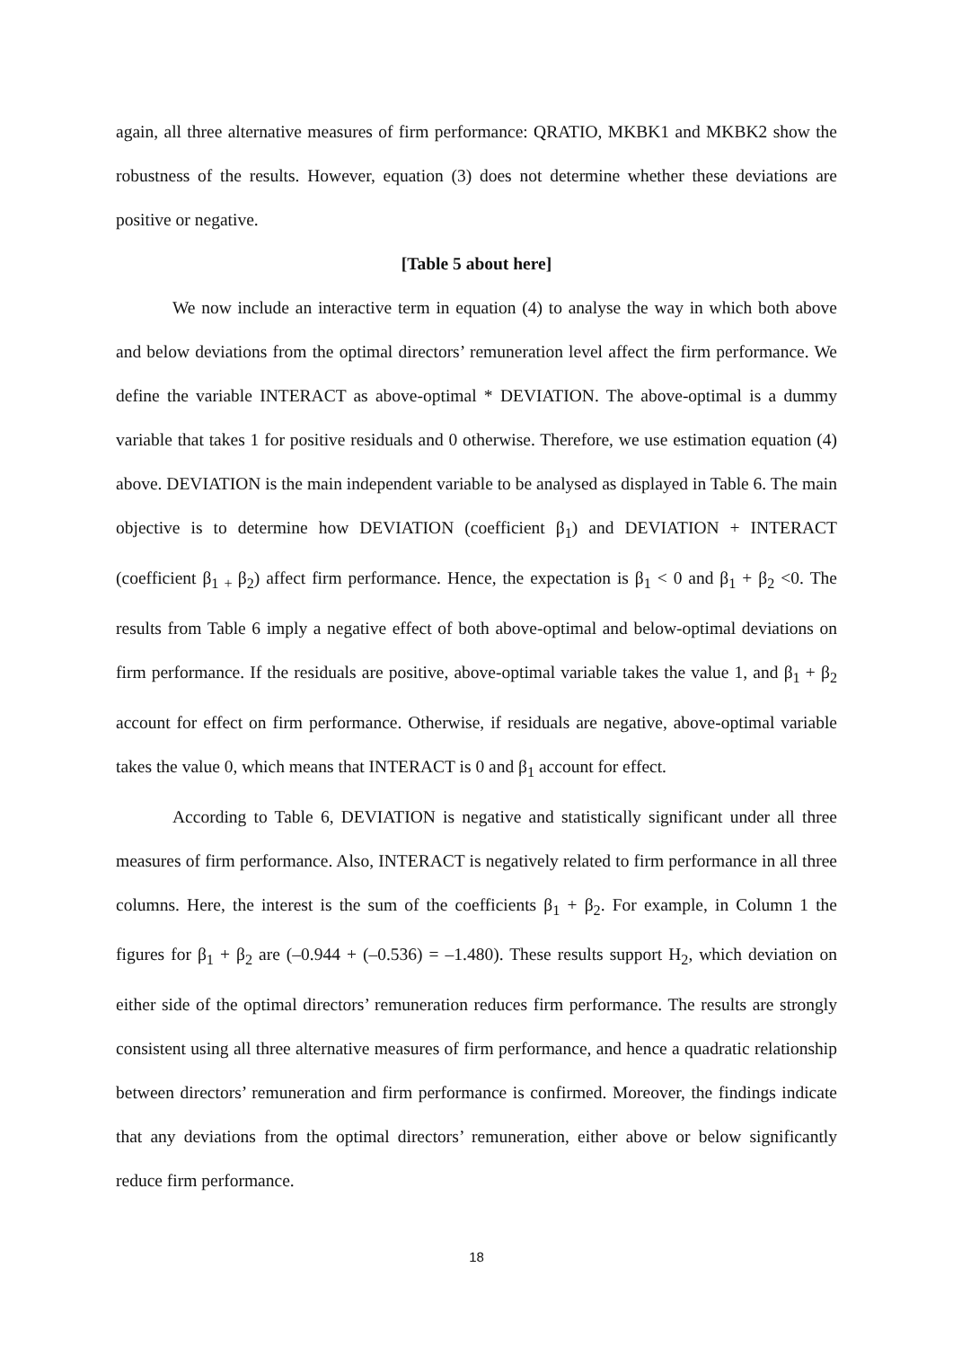again, all three alternative measures of firm performance: QRATIO, MKBK1 and MKBK2 show the robustness of the results. However, equation (3) does not determine whether these deviations are positive or negative.
[Table 5 about here]
We now include an interactive term in equation (4) to analyse the way in which both above and below deviations from the optimal directors’ remuneration level affect the firm performance. We define the variable INTERACT as above-optimal * DEVIATION. The above-optimal is a dummy variable that takes 1 for positive residuals and 0 otherwise. Therefore, we use estimation equation (4) above. DEVIATION is the main independent variable to be analysed as displayed in Table 6. The main objective is to determine how DEVIATION (coefficient β<sub>1</sub>) and DEVIATION + INTERACT (coefficient β<sub>1 +</sub>β<sub>2</sub>) affect firm performance. Hence, the expectation is β<sub>1</sub> < 0 and β<sub>1</sub> + β<sub>2</sub> <0. The results from Table 6 imply a negative effect of both above-optimal and below-optimal deviations on firm performance. If the residuals are positive, above-optimal variable takes the value 1, and β<sub>1</sub> + β<sub>2</sub> account for effect on firm performance. Otherwise, if residuals are negative, above-optimal variable takes the value 0, which means that INTERACT is 0 and β<sub>1</sub> account for effect.
According to Table 6, DEVIATION is negative and statistically significant under all three measures of firm performance. Also, INTERACT is negatively related to firm performance in all three columns. Here, the interest is the sum of the coefficients β<sub>1</sub> + β<sub>2</sub>. For example, in Column 1 the figures for β<sub>1</sub> + β<sub>2</sub> are (–0.944 + (–0.536) = –1.480). These results support H<sub>2</sub>, which deviation on either side of the optimal directors’ remuneration reduces firm performance. The results are strongly consistent using all three alternative measures of firm performance, and hence a quadratic relationship between directors’ remuneration and firm performance is confirmed. Moreover, the findings indicate that any deviations from the optimal directors’ remuneration, either above or below significantly reduce firm performance.
18